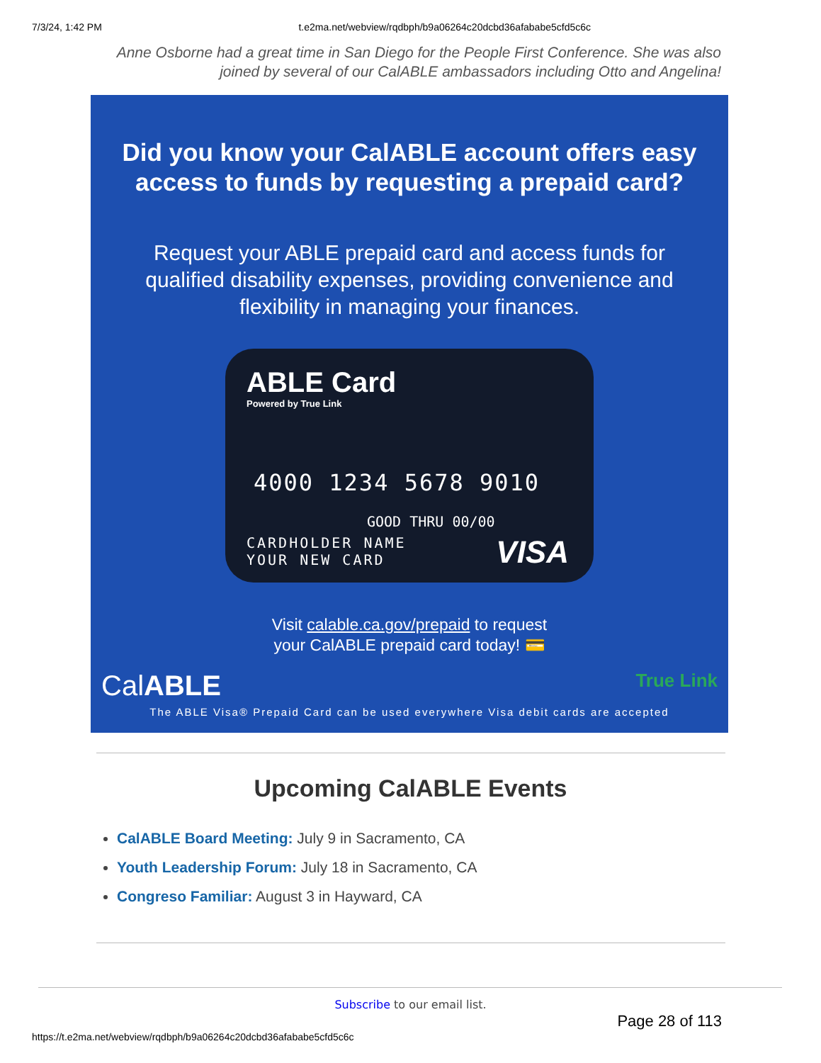7/3/24, 1:42 PM t.e2ma.net/webview/rqdbph/b9a06264c20dcbd36afababe5cfd5c6c
Anne Osborne had a great time in San Diego for the People First Conference. She was also joined by several of our CalABLE ambassadors including Otto and Angelina!
Did you know your CalABLE account offers easy access to funds by requesting a prepaid card?
Request your ABLE prepaid card and access funds for qualified disability expenses, providing convenience and flexibility in managing your finances.
ABLE Card
Powered by True Link
4000 1234 5678 9010
GOOD THRU 00/00
CARDHOLDER NAME
YOUR NEW CARD
VISA
Visit calable.ca.gov/prepaid to request
your CalABLE prepaid card today! 💳
CalABLE True Link
The ABLE Visa® Prepaid Card can be used everywhere Visa debit cards are accepted
Upcoming CalABLE Events
CalABLE Board Meeting: July 9 in Sacramento, CA
Youth Leadership Forum: July 18 in Sacramento, CA
Congreso Familiar: August 3 in Hayward, CA
Subscribe to our email list.
Page 28 of 113
https://t.e2ma.net/webview/rqdbph/b9a06264c20dcbd36afababe5cfd5c6c